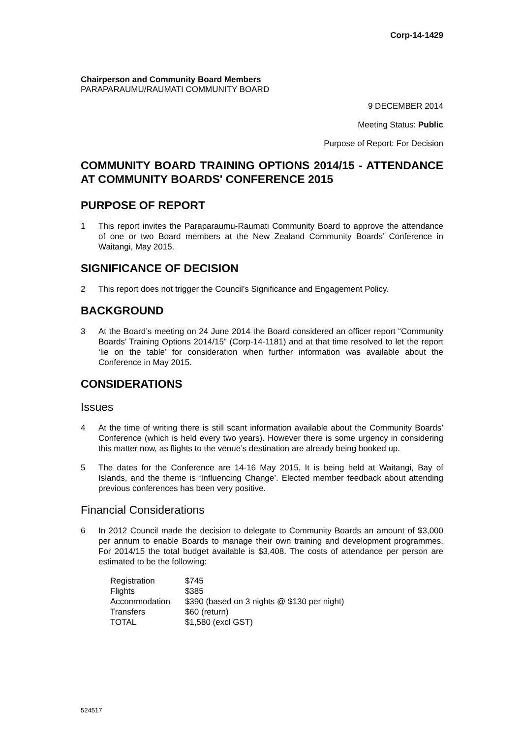Corp-14-1429
Chairperson and Community Board Members
PARAPARAUMU/RAUMATI COMMUNITY BOARD
9 DECEMBER 2014
Meeting Status: Public
Purpose of Report: For Decision
COMMUNITY BOARD TRAINING OPTIONS 2014/15 - ATTENDANCE AT COMMUNITY BOARDS' CONFERENCE 2015
PURPOSE OF REPORT
1 This report invites the Paraparaumu-Raumati Community Board to approve the attendance of one or two Board members at the New Zealand Community Boards’ Conference in Waitangi, May 2015.
SIGNIFICANCE OF DECISION
2 This report does not trigger the Council’s Significance and Engagement Policy.
BACKGROUND
3 At the Board’s meeting on 24 June 2014 the Board considered an officer report “Community Boards’ Training Options 2014/15” (Corp-14-1181) and at that time resolved to let the report ‘lie on the table’ for consideration when further information was available about the Conference in May 2015.
CONSIDERATIONS
Issues
4 At the time of writing there is still scant information available about the Community Boards’ Conference (which is held every two years). However there is some urgency in considering this matter now, as flights to the venue’s destination are already being booked up.
5 The dates for the Conference are 14-16 May 2015. It is being held at Waitangi, Bay of Islands, and the theme is ‘Influencing Change’. Elected member feedback about attending previous conferences has been very positive.
Financial Considerations
6 In 2012 Council made the decision to delegate to Community Boards an amount of $3,000 per annum to enable Boards to manage their own training and development programmes. For 2014/15 the total budget available is $3,408. The costs of attendance per person are estimated to be the following:
| Registration | $745 |
| Flights | $385 |
| Accommodation | $390 (based on 3 nights @ $130 per night) |
| Transfers | $60 (return) |
| TOTAL | $1,580 (excl GST) |
524517